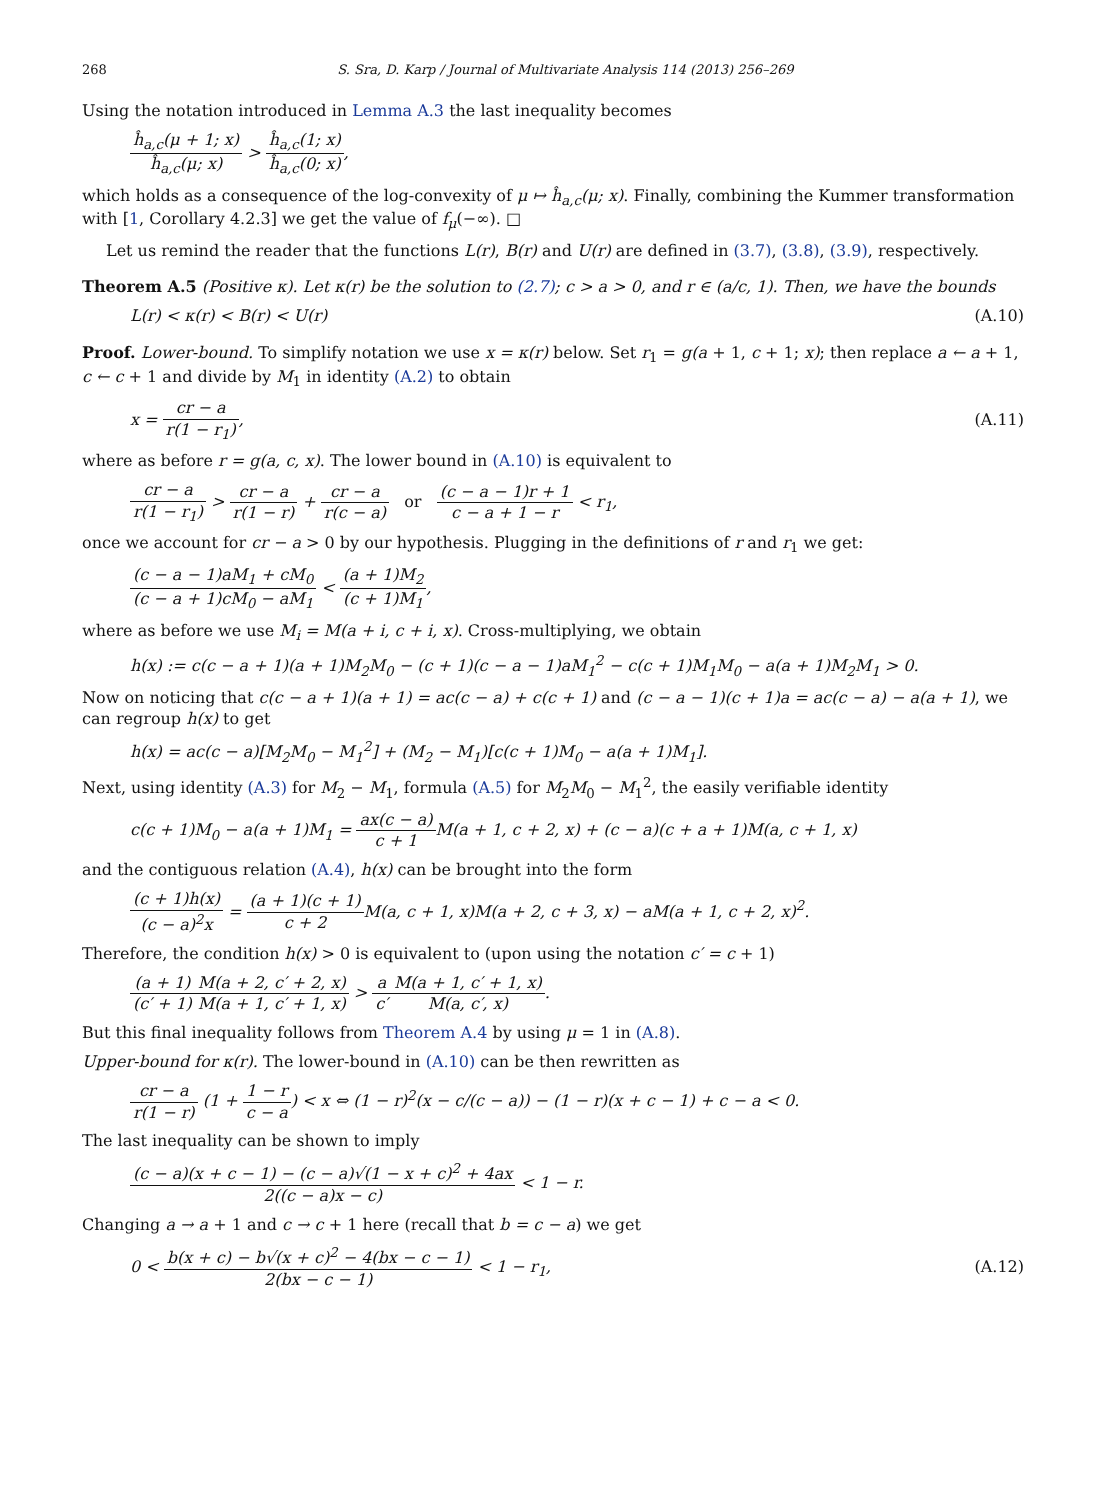268 S. Sra, D. Karp / Journal of Multivariate Analysis 114 (2013) 256–269
Using the notation introduced in Lemma A.3 the last inequality becomes
ĥ<sub>a,c</sub>(μ + 1; x) ĥ<sub>a,c</sub>(μ; x) > ĥ<sub>a,c</sub>(1; x) ĥ<sub>a,c</sub>(0; x),
which holds as a consequence of the log-convexity of μ ↦ ĥ<sub>a,c</sub>(μ; x). Finally, combining the Kummer transformation with [1, Corollary 4.2.3] we get the value of f<sub>μ</sub>(−∞). □
Let us remind the reader that the functions L(r), B(r) and U(r) are defined in (3.7), (3.8), (3.9), respectively.
Theorem A.5 (Positive κ). Let κ(r) be the solution to (2.7); c > a > 0, and r ∈ (a/c, 1). Then, we have the bounds
L(r) < κ(r) < B(r) < U(r) (A.10)
Proof. Lower-bound. To simplify notation we use x = κ(r) below. Set r<sub>1</sub> = g(a + 1, c + 1; x); then replace a ← a + 1, c ← c + 1 and divide by M<sub>1</sub> in identity (A.2) to obtain
x = cr − a r(1 − r<sub>1</sub>), (A.11)
where as before r = g(a, c, x). The lower bound in (A.10) is equivalent to
cr − a r(1 − r<sub>1</sub>) > cr − a r(1 − r) + cr − a r(c − a) or (c − a − 1)r + 1 c − a + 1 − r < r<sub>1</sub>,
once we account for cr − a > 0 by our hypothesis. Plugging in the definitions of r and r<sub>1</sub> we get:
(c − a − 1)aM<sub>1</sub> + cM<sub>0</sub> (c − a + 1)cM<sub>0</sub> − aM<sub>1</sub> < (a + 1)M<sub>2</sub> (c + 1)M<sub>1</sub>,
where as before we use M<sub>i</sub> = M(a + i, c + i, x). Cross-multiplying, we obtain
h(x) := c(c − a + 1)(a + 1)M<sub>2</sub>M<sub>0</sub> − (c + 1)(c − a − 1)aM<sub>1</sub><sup>2</sup> − c(c + 1)M<sub>1</sub>M<sub>0</sub> − a(a + 1)M<sub>2</sub>M<sub>1</sub> > 0.
Now on noticing that c(c − a + 1)(a + 1) = ac(c − a) + c(c + 1) and (c − a − 1)(c + 1)a = ac(c − a) − a(a + 1), we can regroup h(x) to get
h(x) = ac(c − a)[M<sub>2</sub>M<sub>0</sub> − M<sub>1</sub><sup>2</sup>] + (M<sub>2</sub> − M<sub>1</sub>)[c(c + 1)M<sub>0</sub> − a(a + 1)M<sub>1</sub>].
Next, using identity (A.3) for M<sub>2</sub> − M<sub>1</sub>, formula (A.5) for M<sub>2</sub>M<sub>0</sub> − M<sub>1</sub><sup>2</sup>, the easily verifiable identity
c(c + 1)M<sub>0</sub> − a(a + 1)M<sub>1</sub> = ax(c − a) c + 1 M(a + 1, c + 2, x) + (c − a)(c + a + 1)M(a, c + 1, x)
and the contiguous relation (A.4), h(x) can be brought into the form
(c + 1)h(x) (c − a)<sup>2</sup>x = (a + 1)(c + 1) c + 2 M(a, c + 1, x)M(a + 2, c + 3, x) − aM(a + 1, c + 2, x)<sup>2</sup>.
Therefore, the condition h(x) > 0 is equivalent to (upon using the notation c′ = c + 1)
(a + 1) (c′ + 1) M(a + 2, c′ + 2, x) M(a + 1, c′ + 1, x) > a c′M(a + 1, c′ + 1, x) M(a, c′, x).
But this final inequality follows from Theorem A.4 by using μ = 1 in (A.8).
Upper-bound for κ(r). The lower-bound in (A.10) can be then rewritten as
cr − a r(1 − r) (1 + 1 − r c − a) < x ⇔ (1 − r)<sup>2</sup>(x − c/(c − a)) − (1 − r)(x + c − 1) + c − a < 0.
The last inequality can be shown to imply
(c − a)(x + c − 1) − (c − a)√(1 − x + c)<sup>2</sup> + 4ax 2((c − a)x − c) < 1 − r.
Changing a → a + 1 and c → c + 1 here (recall that b = c − a) we get
0 < b(x + c) − b√(x + c)<sup>2</sup> − 4(bx − c − 1) 2(bx − c − 1) < 1 − r<sub>1</sub>,
(A.12)